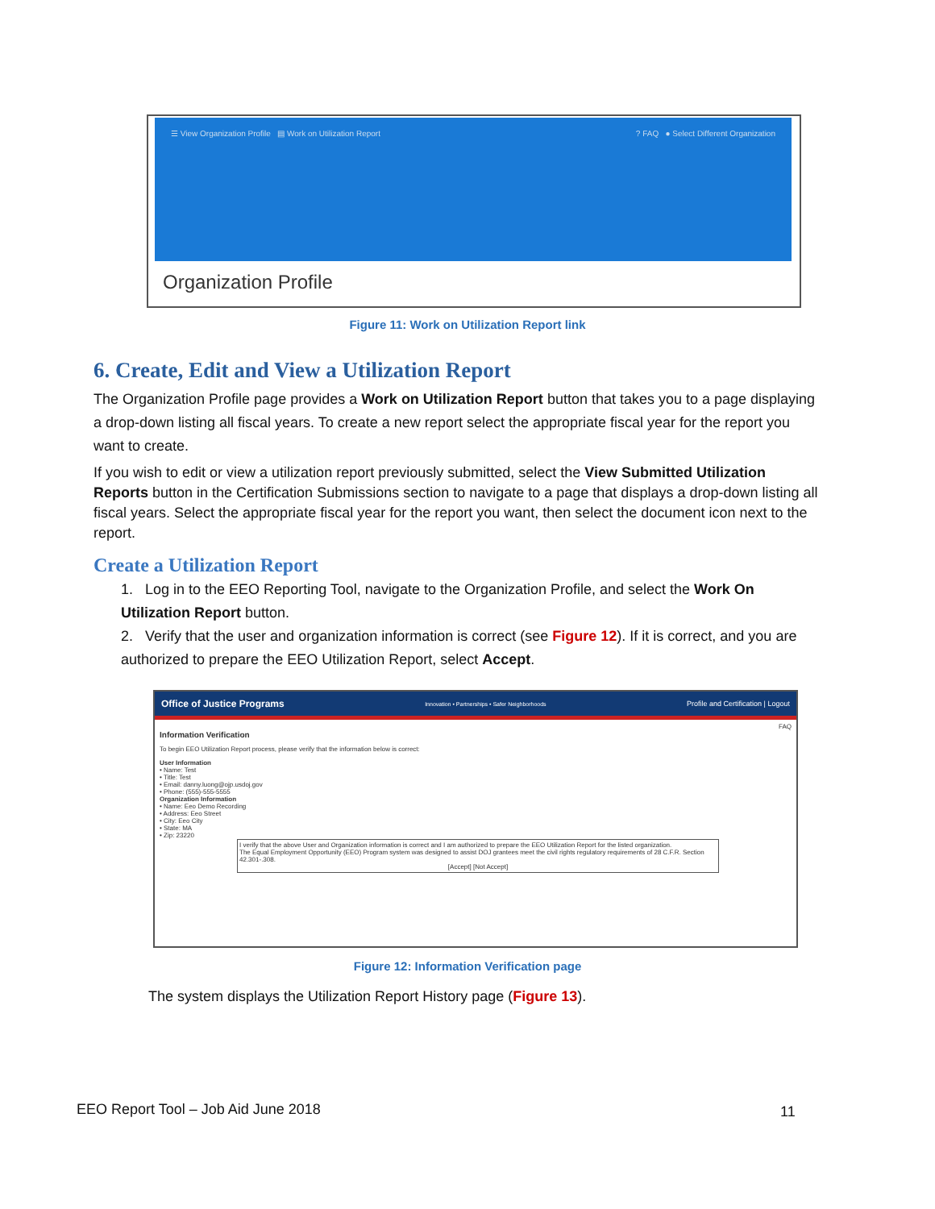☰ View Organization Profile ▤ Work on Utilization Report? FAQ ● Select Different Organization
Organization Profile
Figure 11: Work on Utilization Report link
6. Create, Edit and View a Utilization Report
The Organization Profile page provides a Work on Utilization Report button that takes you to a page displaying a drop-down listing all fiscal years. To create a new report select the appropriate fiscal year for the report you want to create.
If you wish to edit or view a utilization report previously submitted, select the View Submitted Utilization Reports button in the Certification Submissions section to navigate to a page that displays a drop-down listing all fiscal years. Select the appropriate fiscal year for the report you want, then select the document icon next to the report.
Create a Utilization Report
1. Log in to the EEO Reporting Tool, navigate to the Organization Profile, and select the Work On Utilization Report button.
2. Verify that the user and organization information is correct (see Figure 12). If it is correct, and you are authorized to prepare the EEO Utilization Report, select Accept.
Office of Justice Programs Innovation • Partnerships • Safer Neighborhoods Profile and Certification | Logout
FAQ
Information Verification
To begin EEO Utilization Report process, please verify that the information below is correct:
User Information
• Name: Test
• Title: Test
• Email: danny.luong@ojp.usdoj.gov
• Phone: (555)-555-5555
Organization Information
• Name: Eeo Demo Recording
• Address: Eeo Street
• City: Eeo City
• State: MA
• Zip: 23220
I verify that the above User and Organization information is correct and I am authorized to prepare the EEO Utilization Report for the listed organization.
The Equal Employment Opportunity (EEO) Program system was designed to assist DOJ grantees meet the civil rights regulatory requirements of 28 C.F.R. Section 42.301-.308.
[Accept] [Not Accept]
Figure 12: Information Verification page
The system displays the Utilization Report History page (Figure 13).
EEO Report Tool – Job Aid June 2018
11